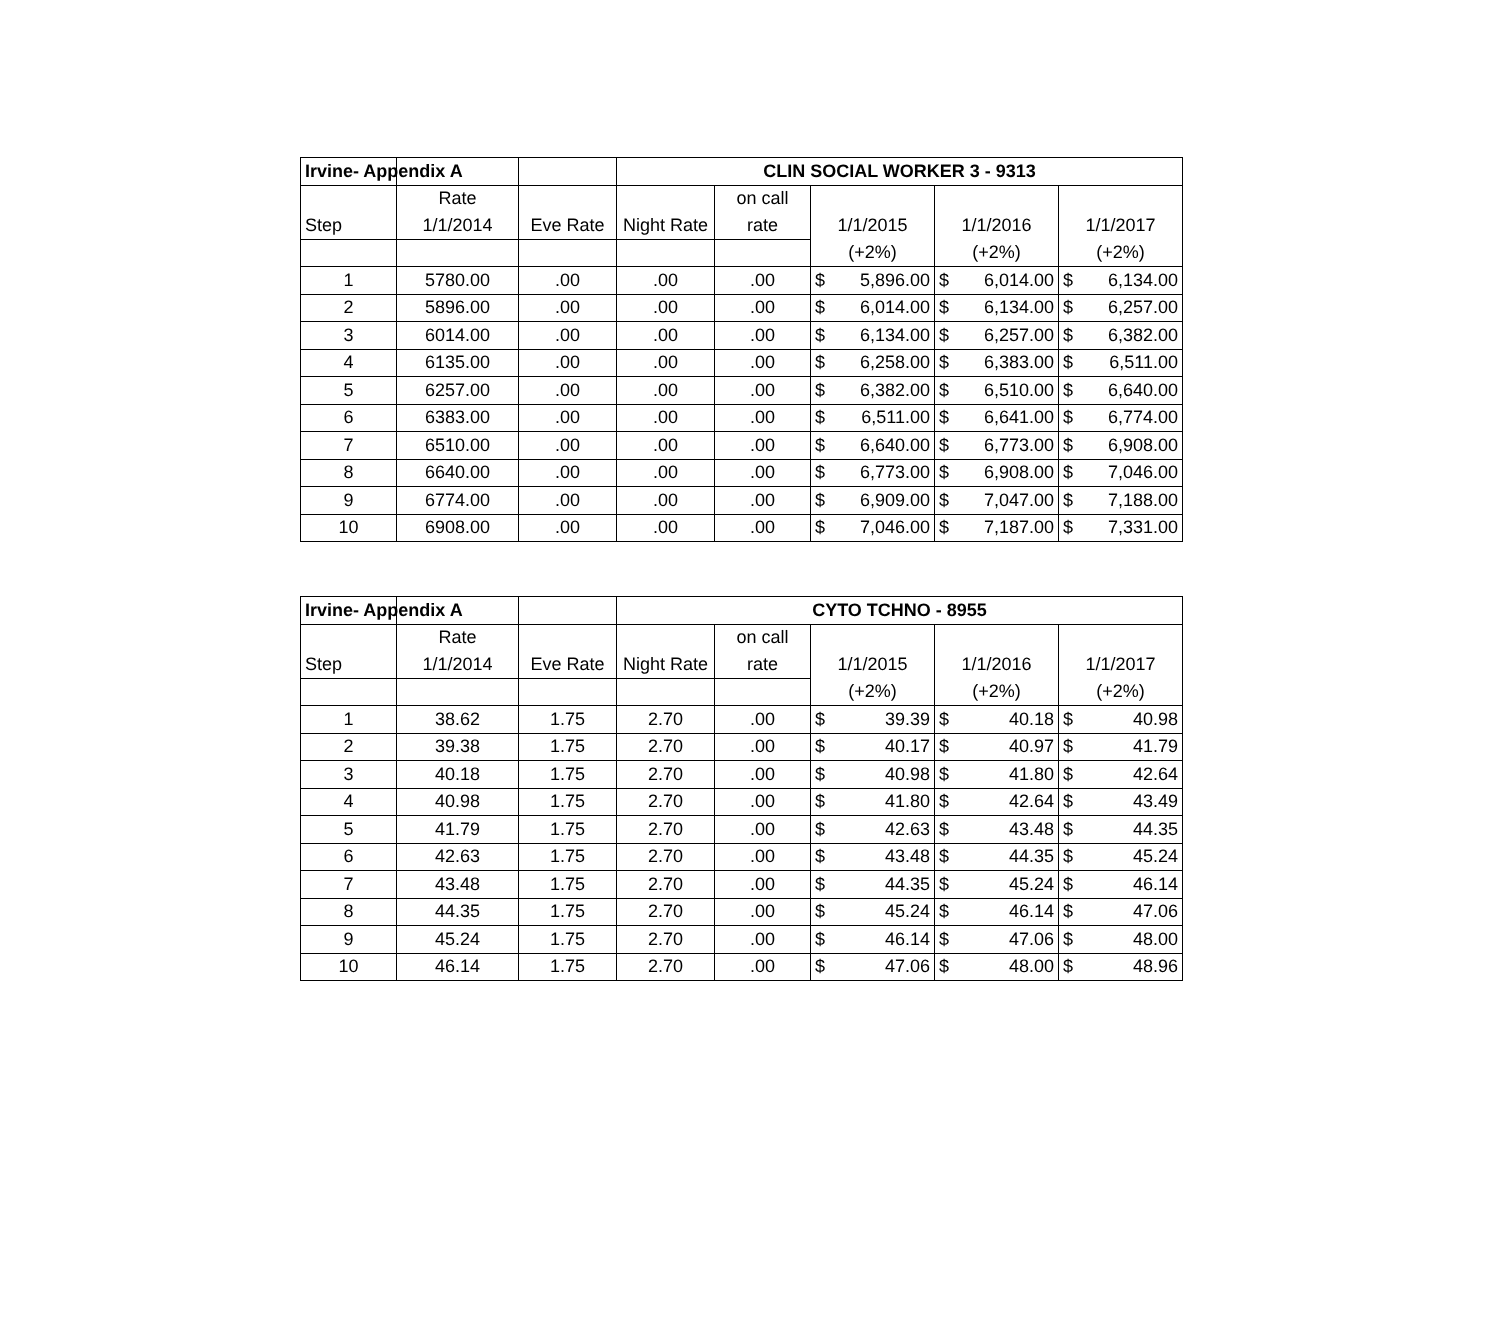| Irvine- Appendix A | | | CLIN SOCIAL WORKER 3 - 9313 | | | | |
| --- | --- | --- | --- | --- | --- | --- | --- |
| | Rate | | | on call | | | |
| Step | 1/1/2014 | Eve Rate | Night Rate | rate | 1/1/2015 | 1/1/2016 | 1/1/2017 |
| | | | | | (+2%) | (+2%) | (+2%) |
| 1 | 5780.00 | .00 | .00 | .00 | $ 5,896.00 | $ 6,014.00 | $ 6,134.00 |
| 2 | 5896.00 | .00 | .00 | .00 | $ 6,014.00 | $ 6,134.00 | $ 6,257.00 |
| 3 | 6014.00 | .00 | .00 | .00 | $ 6,134.00 | $ 6,257.00 | $ 6,382.00 |
| 4 | 6135.00 | .00 | .00 | .00 | $ 6,258.00 | $ 6,383.00 | $ 6,511.00 |
| 5 | 6257.00 | .00 | .00 | .00 | $ 6,382.00 | $ 6,510.00 | $ 6,640.00 |
| 6 | 6383.00 | .00 | .00 | .00 | $ 6,511.00 | $ 6,641.00 | $ 6,774.00 |
| 7 | 6510.00 | .00 | .00 | .00 | $ 6,640.00 | $ 6,773.00 | $ 6,908.00 |
| 8 | 6640.00 | .00 | .00 | .00 | $ 6,773.00 | $ 6,908.00 | $ 7,046.00 |
| 9 | 6774.00 | .00 | .00 | .00 | $ 6,909.00 | $ 7,047.00 | $ 7,188.00 |
| 10 | 6908.00 | .00 | .00 | .00 | $ 7,046.00 | $ 7,187.00 | $ 7,331.00 |
| Irvine- Appendix A | | | CYTO TCHNO - 8955 | | | | |
| --- | --- | --- | --- | --- | --- | --- | --- |
| | Rate | | | on call | | | |
| Step | 1/1/2014 | Eve Rate | Night Rate | rate | 1/1/2015 | 1/1/2016 | 1/1/2017 |
| | | | | | (+2%) | (+2%) | (+2%) |
| 1 | 38.62 | 1.75 | 2.70 | .00 | $ 39.39 | $ 40.18 | $ 40.98 |
| 2 | 39.38 | 1.75 | 2.70 | .00 | $ 40.17 | $ 40.97 | $ 41.79 |
| 3 | 40.18 | 1.75 | 2.70 | .00 | $ 40.98 | $ 41.80 | $ 42.64 |
| 4 | 40.98 | 1.75 | 2.70 | .00 | $ 41.80 | $ 42.64 | $ 43.49 |
| 5 | 41.79 | 1.75 | 2.70 | .00 | $ 42.63 | $ 43.48 | $ 44.35 |
| 6 | 42.63 | 1.75 | 2.70 | .00 | $ 43.48 | $ 44.35 | $ 45.24 |
| 7 | 43.48 | 1.75 | 2.70 | .00 | $ 44.35 | $ 45.24 | $ 46.14 |
| 8 | 44.35 | 1.75 | 2.70 | .00 | $ 45.24 | $ 46.14 | $ 47.06 |
| 9 | 45.24 | 1.75 | 2.70 | .00 | $ 46.14 | $ 47.06 | $ 48.00 |
| 10 | 46.14 | 1.75 | 2.70 | .00 | $ 47.06 | $ 48.00 | $ 48.96 |